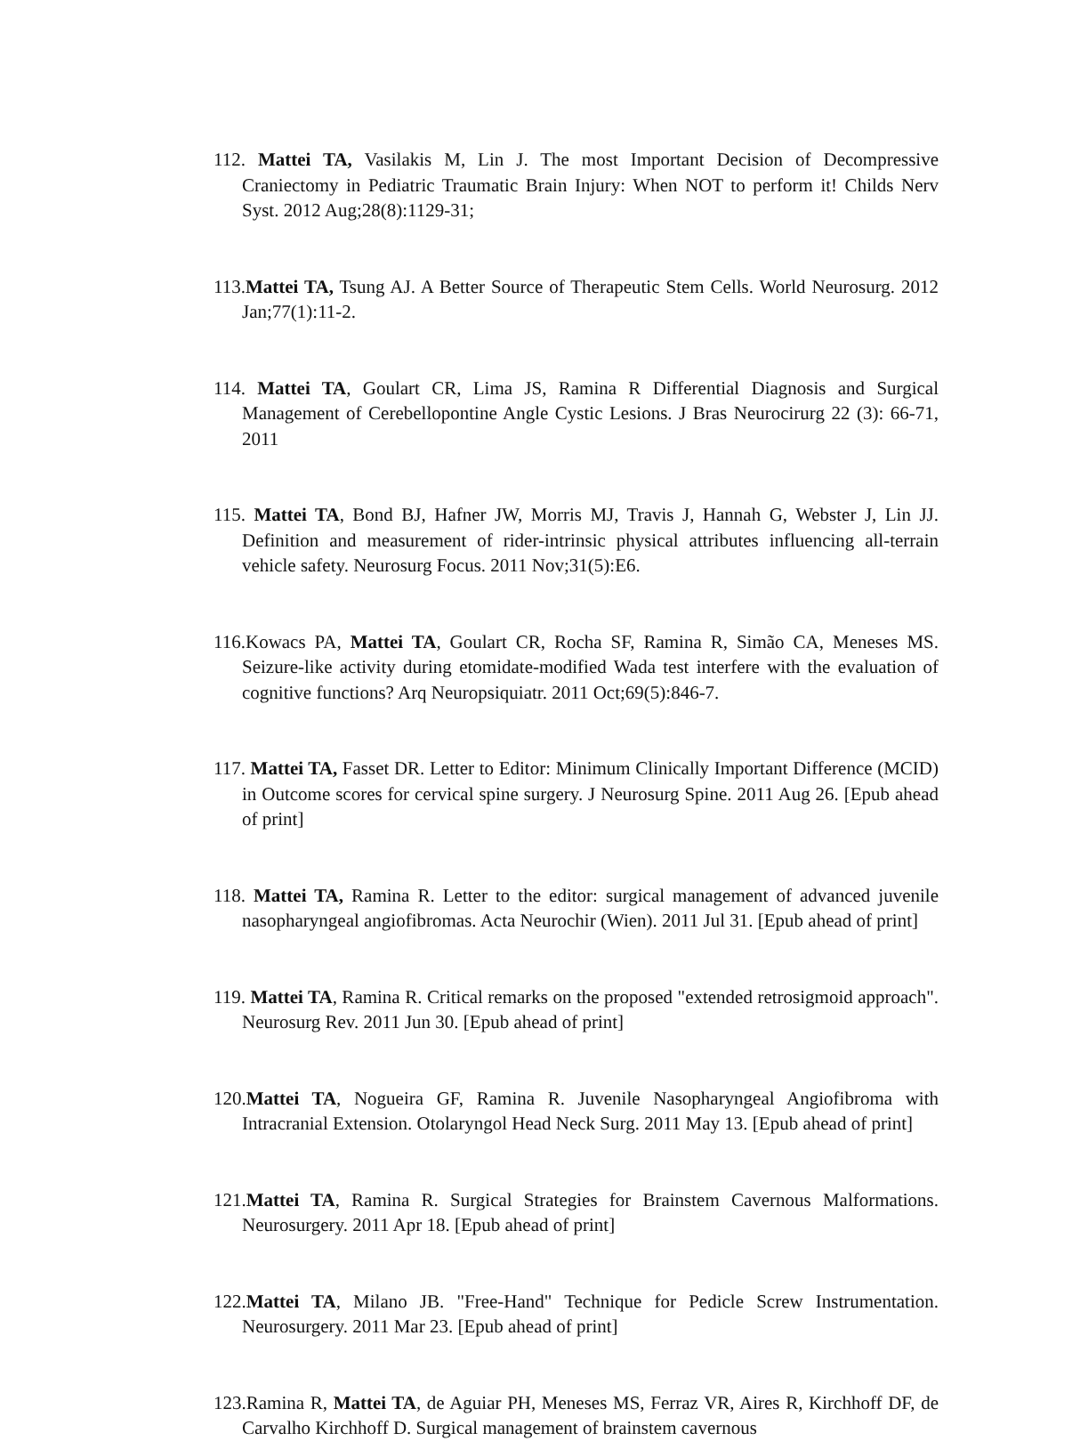112. Mattei TA, Vasilakis M, Lin J. The most Important Decision of Decompressive Craniectomy in Pediatric Traumatic Brain Injury: When NOT to perform it! Childs Nerv Syst. 2012 Aug;28(8):1129-31;
113.Mattei TA, Tsung AJ. A Better Source of Therapeutic Stem Cells. World Neurosurg. 2012 Jan;77(1):11-2.
114. Mattei TA, Goulart CR, Lima JS, Ramina R Differential Diagnosis and Surgical Management of Cerebellopontine Angle Cystic Lesions. J Bras Neurocirurg 22 (3): 66-71, 2011
115. Mattei TA, Bond BJ, Hafner JW, Morris MJ, Travis J, Hannah G, Webster J, Lin JJ. Definition and measurement of rider-intrinsic physical attributes influencing all-terrain vehicle safety. Neurosurg Focus. 2011 Nov;31(5):E6.
116.Kowacs PA, Mattei TA, Goulart CR, Rocha SF, Ramina R, Simão CA, Meneses MS. Seizure-like activity during etomidate-modified Wada test interfere with the evaluation of cognitive functions? Arq Neuropsiquiatr. 2011 Oct;69(5):846-7.
117. Mattei TA, Fasset DR. Letter to Editor: Minimum Clinically Important Difference (MCID) in Outcome scores for cervical spine surgery. J Neurosurg Spine. 2011 Aug 26. [Epub ahead of print]
118. Mattei TA, Ramina R. Letter to the editor: surgical management of advanced juvenile nasopharyngeal angiofibromas. Acta Neurochir (Wien). 2011 Jul 31. [Epub ahead of print]
119. Mattei TA, Ramina R. Critical remarks on the proposed "extended retrosigmoid approach". Neurosurg Rev. 2011 Jun 30. [Epub ahead of print]
120.Mattei TA, Nogueira GF, Ramina R. Juvenile Nasopharyngeal Angiofibroma with Intracranial Extension. Otolaryngol Head Neck Surg. 2011 May 13. [Epub ahead of print]
121.Mattei TA, Ramina R. Surgical Strategies for Brainstem Cavernous Malformations. Neurosurgery. 2011 Apr 18. [Epub ahead of print]
122.Mattei TA, Milano JB. "Free-Hand" Technique for Pedicle Screw Instrumentation. Neurosurgery. 2011 Mar 23. [Epub ahead of print]
123.Ramina R, Mattei TA, de Aguiar PH, Meneses MS, Ferraz VR, Aires R, Kirchhoff DF, de Carvalho Kirchhoff D. Surgical management of brainstem cavernous